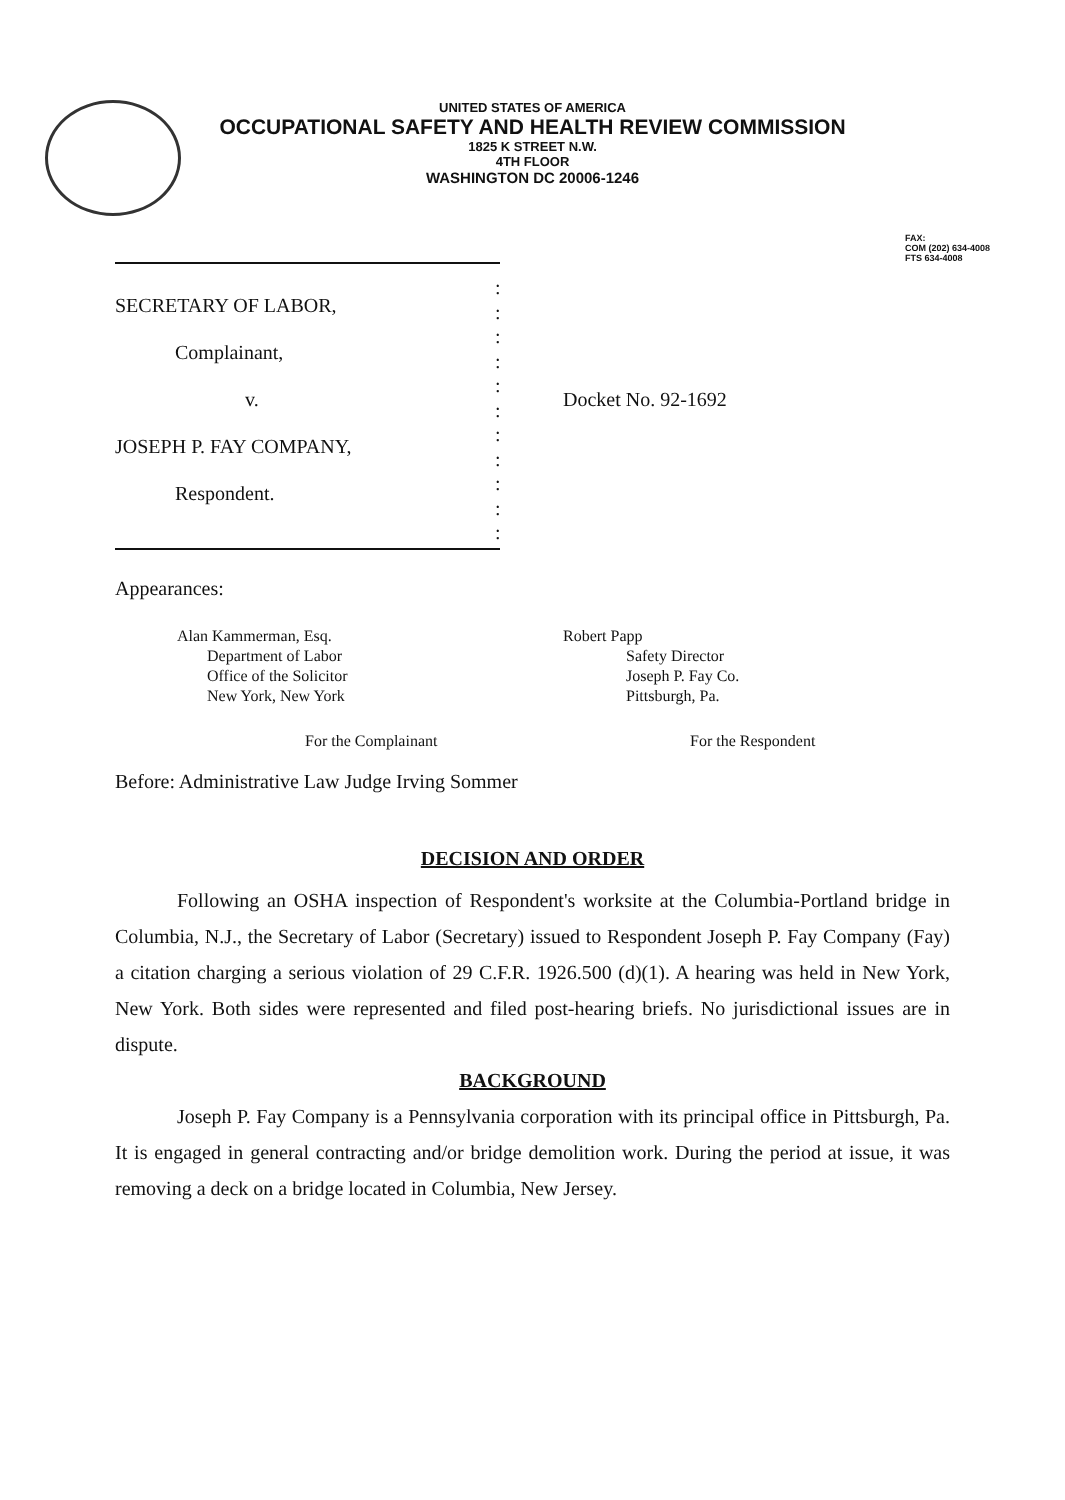UNITED STATES OF AMERICA
OCCUPATIONAL SAFETY AND HEALTH REVIEW COMMISSION
1825 K STREET N.W.
4TH FLOOR
WASHINGTON DC 20006-1246
FAX:
COM (202) 634-4008
FTS 634-4008
SECRETARY OF LABOR,
Complainant,
v.
JOSEPH P. FAY COMPANY,
Respondent.
:
:
:
:
:
:
:
:
:
:
:
Docket No. 92-1692
Appearances:
Alan Kammerman, Esq.
Department of Labor
Office of the Solicitor
New York, New York
Robert Papp
Safety Director
Joseph P. Fay Co.
Pittsburgh, Pa.
For the Complainant For the Respondent
Before: Administrative Law Judge Irving Sommer
DECISION AND ORDER
Following an OSHA inspection of Respondent's worksite at the Columbia-Portland bridge in Columbia, N.J., the Secretary of Labor (Secretary) issued to Respondent Joseph P. Fay Company (Fay) a citation charging a serious violation of 29 C.F.R. 1926.500 (d)(1). A hearing was held in New York, New York. Both sides were represented and filed post-hearing briefs. No jurisdictional issues are in dispute.
BACKGROUND
Joseph P. Fay Company is a Pennsylvania corporation with its principal office in Pittsburgh, Pa. It is engaged in general contracting and/or bridge demolition work. During the period at issue, it was removing a deck on a bridge located in Columbia, New Jersey.